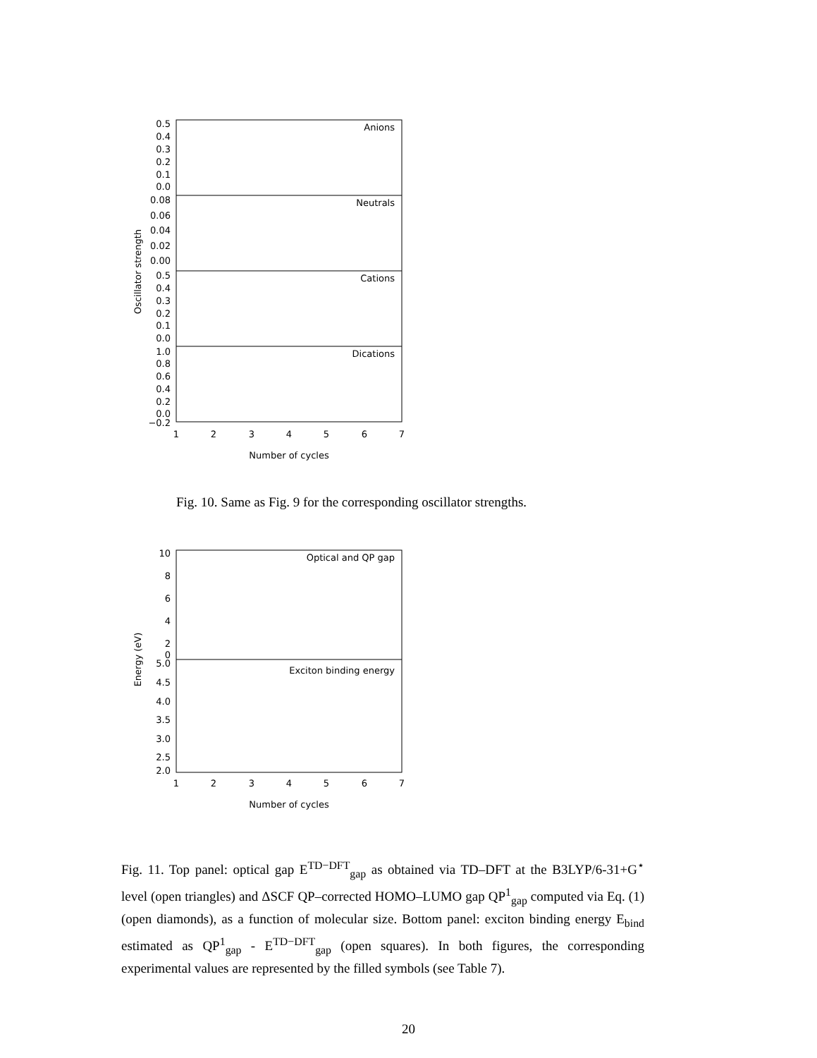Anions
Neutrals
Cations
Dications
0.5
0.4
0.3
0.2
0.1
0.0
0.08
0.06
0.04
0.02
0.00
0.5
0.4
0.3
0.2
0.1
0.0
1.0
0.8
0.6
0.4
0.2
0.0
−0.2
Oscillator strength
1
2
3
4
5
6
7
Number of cycles
Fig. 10. Same as Fig. 9 for the corresponding oscillator strengths.
Optical and QP gap
Exciton binding energy
10
8
6
4
2
0
5.0
4.5
4.0
3.5
3.0
2.5
2.0
Energy (eV)
1
2
3
4
5
6
7
Number of cycles
Fig. 11. Top panel: optical gap E<sup>TD−DFT</sup><sub>gap</sub> as obtained via TD–DFT at the B3LYP/6-31+G<sup>⋆</sup> level (open triangles) and ΔSCF QP–corrected HOMO–LUMO gap QP<sup>1</sup><sub>gap</sub> computed via Eq. (1) (open diamonds), as a function of molecular size. Bottom panel: exciton binding energy E<sub>bind</sub> estimated as QP<sup>1</sup><sub>gap</sub> - E<sup>TD−DFT</sup><sub>gap</sub> (open squares). In both figures, the corresponding experimental values are represented by the filled symbols (see Table 7).
20